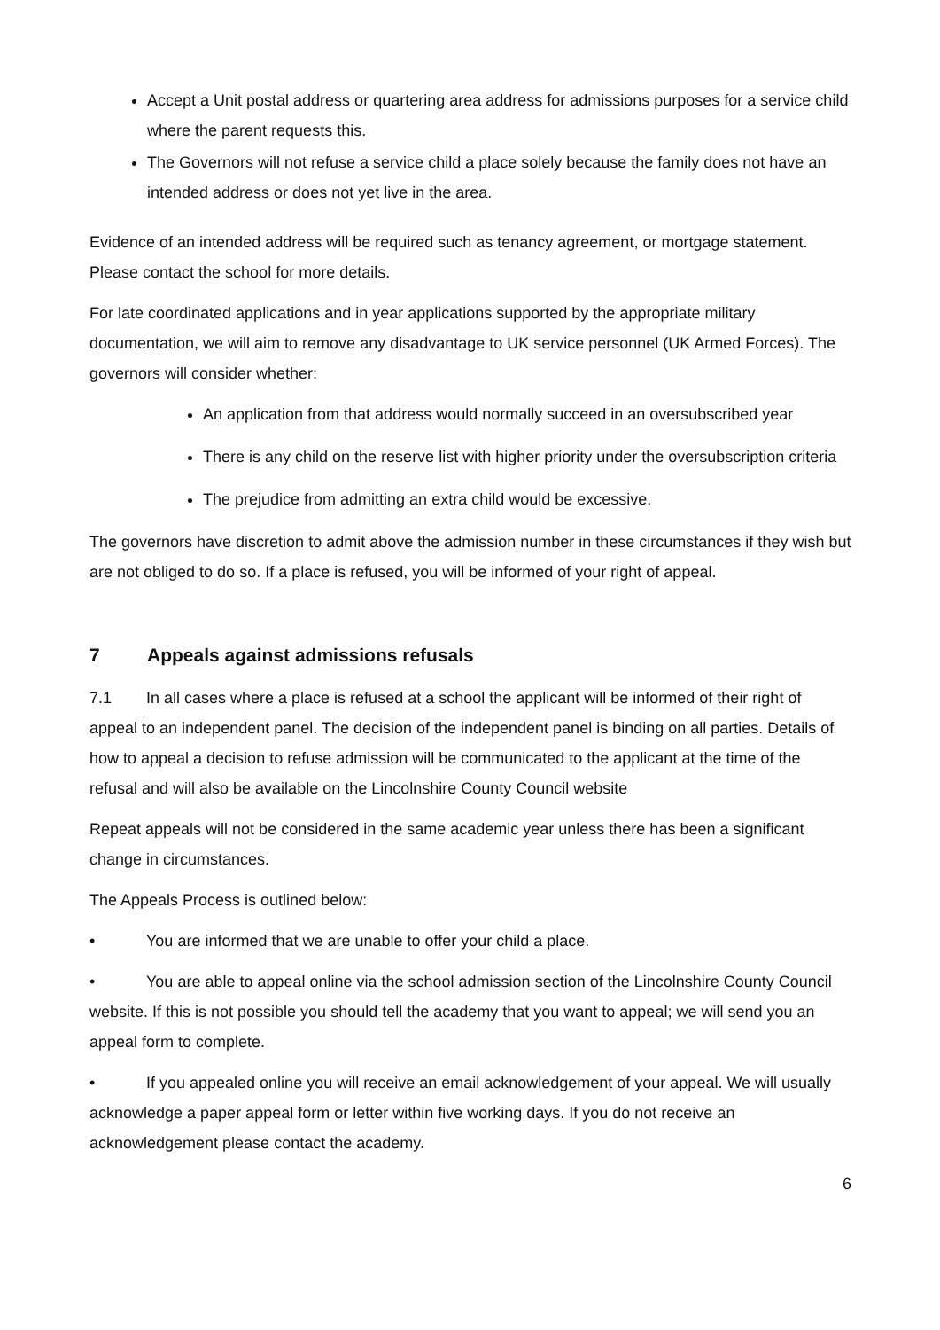Accept a Unit postal address or quartering area address for admissions purposes for a service child where the parent requests this.
The Governors will not refuse a service child a place solely because the family does not have an intended address or does not yet live in the area.
Evidence of an intended address will be required such as tenancy agreement, or mortgage statement. Please contact the school for more details.
For late coordinated applications and in year applications supported by the appropriate military documentation, we will aim to remove any disadvantage to UK service personnel (UK Armed Forces). The governors will consider whether:
An application from that address would normally succeed in an oversubscribed year
There is any child on the reserve list with higher priority under the oversubscription criteria
The prejudice from admitting an extra child would be excessive.
The governors have discretion to admit above the admission number in these circumstances if they wish but are not obliged to do so. If a place is refused, you will be informed of your right of appeal.
7 Appeals against admissions refusals
7.1 In all cases where a place is refused at a school the applicant will be informed of their right of appeal to an independent panel. The decision of the independent panel is binding on all parties. Details of how to appeal a decision to refuse admission will be communicated to the applicant at the time of the refusal and will also be available on the Lincolnshire County Council website
Repeat appeals will not be considered in the same academic year unless there has been a significant change in circumstances.
The Appeals Process is outlined below:
• You are informed that we are unable to offer your child a place.
• You are able to appeal online via the school admission section of the Lincolnshire County Council website. If this is not possible you should tell the academy that you want to appeal; we will send you an appeal form to complete.
• If you appealed online you will receive an email acknowledgement of your appeal. We will usually acknowledge a paper appeal form or letter within five working days. If you do not receive an acknowledgement please contact the academy.
6